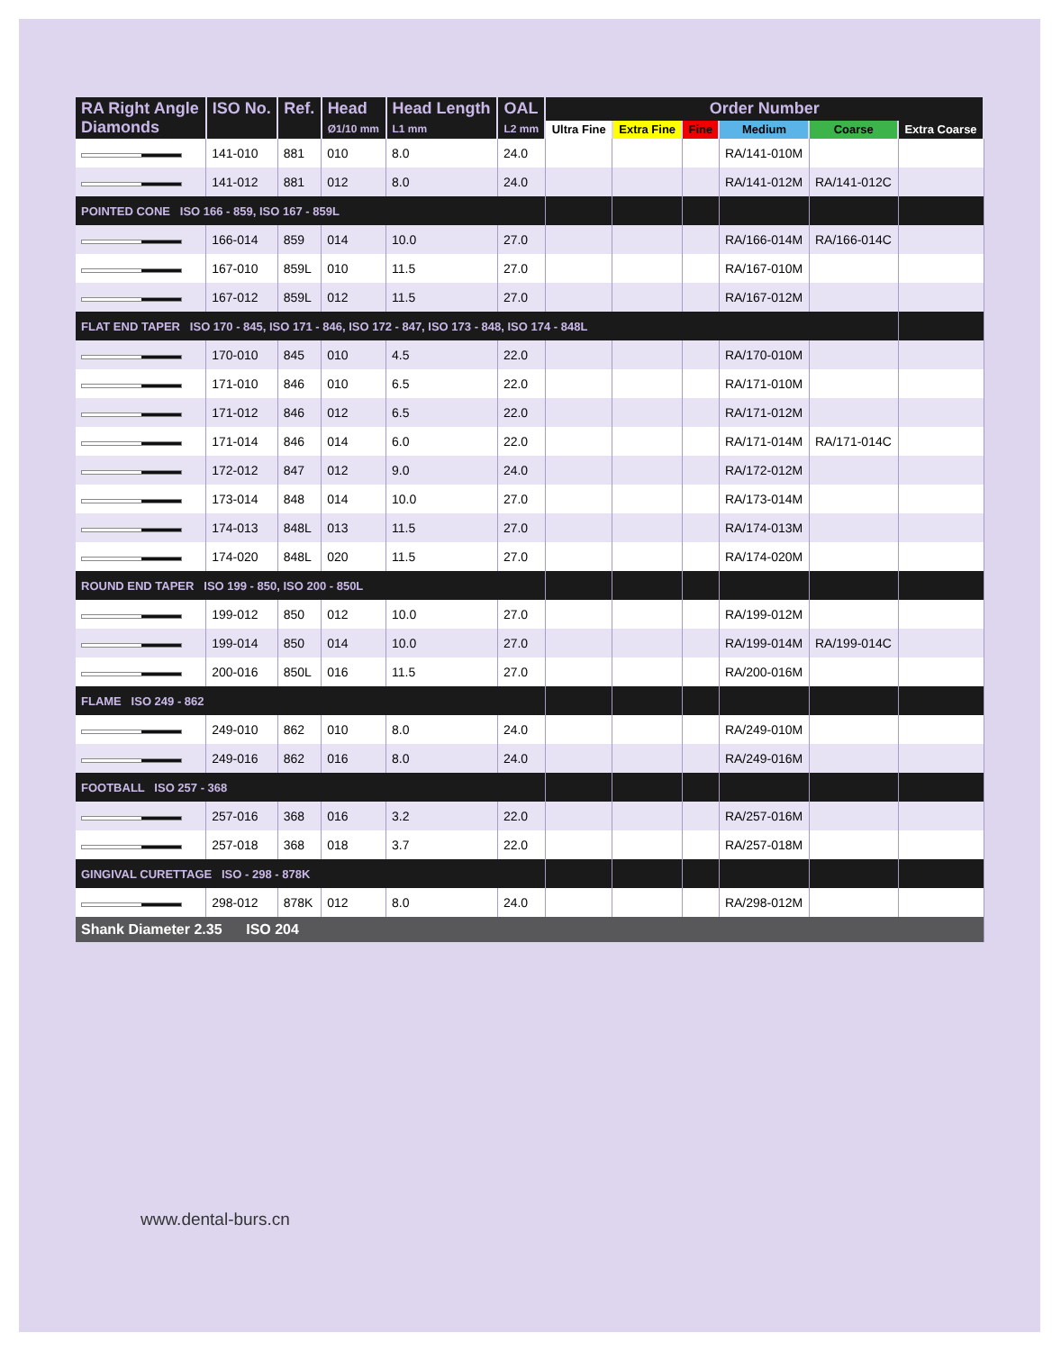| RA Right Angle Diamonds | ISO No. | Ref. | Head Ø1/10 mm | Head Length L1 mm | OAL L2 mm | Order Number | | | | | |
| --- | --- | --- | --- | --- | --- | --- | --- | --- | --- | --- | --- |
| | | | | | | Ultra Fine | Extra Fine | Fine | Medium | Coarse | Extra Coarse |
| | 141-010 | 881 | 010 | 8.0 | 24.0 | | | | RA/141-010M | | |
| | 141-012 | 881 | 012 | 8.0 | 24.0 | | | | RA/141-012M | RA/141-012C | |
| POINTED CONE ISO 166 - 859, ISO 167 - 859L | | | | | | | | | | | |
| | 166-014 | 859 | 014 | 10.0 | 27.0 | | | | RA/166-014M | RA/166-014C | |
| | 167-010 | 859L | 010 | 11.5 | 27.0 | | | | RA/167-010M | | |
| | 167-012 | 859L | 012 | 11.5 | 27.0 | | | | RA/167-012M | | |
| FLAT END TAPER ISO 170 - 845, ISO 171 - 846, ISO 172 - 847, ISO 173 - 848, ISO 174 - 848L | | | | | | | | | | | |
| | 170-010 | 845 | 010 | 4.5 | 22.0 | | | | RA/170-010M | | |
| | 171-010 | 846 | 010 | 6.5 | 22.0 | | | | RA/171-010M | | |
| | 171-012 | 846 | 012 | 6.5 | 22.0 | | | | RA/171-012M | | |
| | 171-014 | 846 | 014 | 6.0 | 22.0 | | | | RA/171-014M | RA/171-014C | |
| | 172-012 | 847 | 012 | 9.0 | 24.0 | | | | RA/172-012M | | |
| | 173-014 | 848 | 014 | 10.0 | 27.0 | | | | RA/173-014M | | |
| | 174-013 | 848L | 013 | 11.5 | 27.0 | | | | RA/174-013M | | |
| | 174-020 | 848L | 020 | 11.5 | 27.0 | | | | RA/174-020M | | |
| ROUND END TAPER ISO 199 - 850, ISO 200 - 850L | | | | | | | | | | | |
| | 199-012 | 850 | 012 | 10.0 | 27.0 | | | | RA/199-012M | | |
| | 199-014 | 850 | 014 | 10.0 | 27.0 | | | | RA/199-014M | RA/199-014C | |
| | 200-016 | 850L | 016 | 11.5 | 27.0 | | | | RA/200-016M | | |
| FLAME ISO 249 - 862 | | | | | | | | | | | |
| | 249-010 | 862 | 010 | 8.0 | 24.0 | | | | RA/249-010M | | |
| | 249-016 | 862 | 016 | 8.0 | 24.0 | | | | RA/249-016M | | |
| FOOTBALL ISO 257 - 368 | | | | | | | | | | | |
| | 257-016 | 368 | 016 | 3.2 | 22.0 | | | | RA/257-016M | | |
| | 257-018 | 368 | 018 | 3.7 | 22.0 | | | | RA/257-018M | | |
| GINGIVAL CURETTAGE ISO - 298 - 878K | | | | | | | | | | | |
| | 298-012 | 878K | 012 | 8.0 | 24.0 | | | | RA/298-012M | | |
| Shank Diameter 2.35 ISO 204 | | | | | | | | | | | |
www.dental-burs.cn